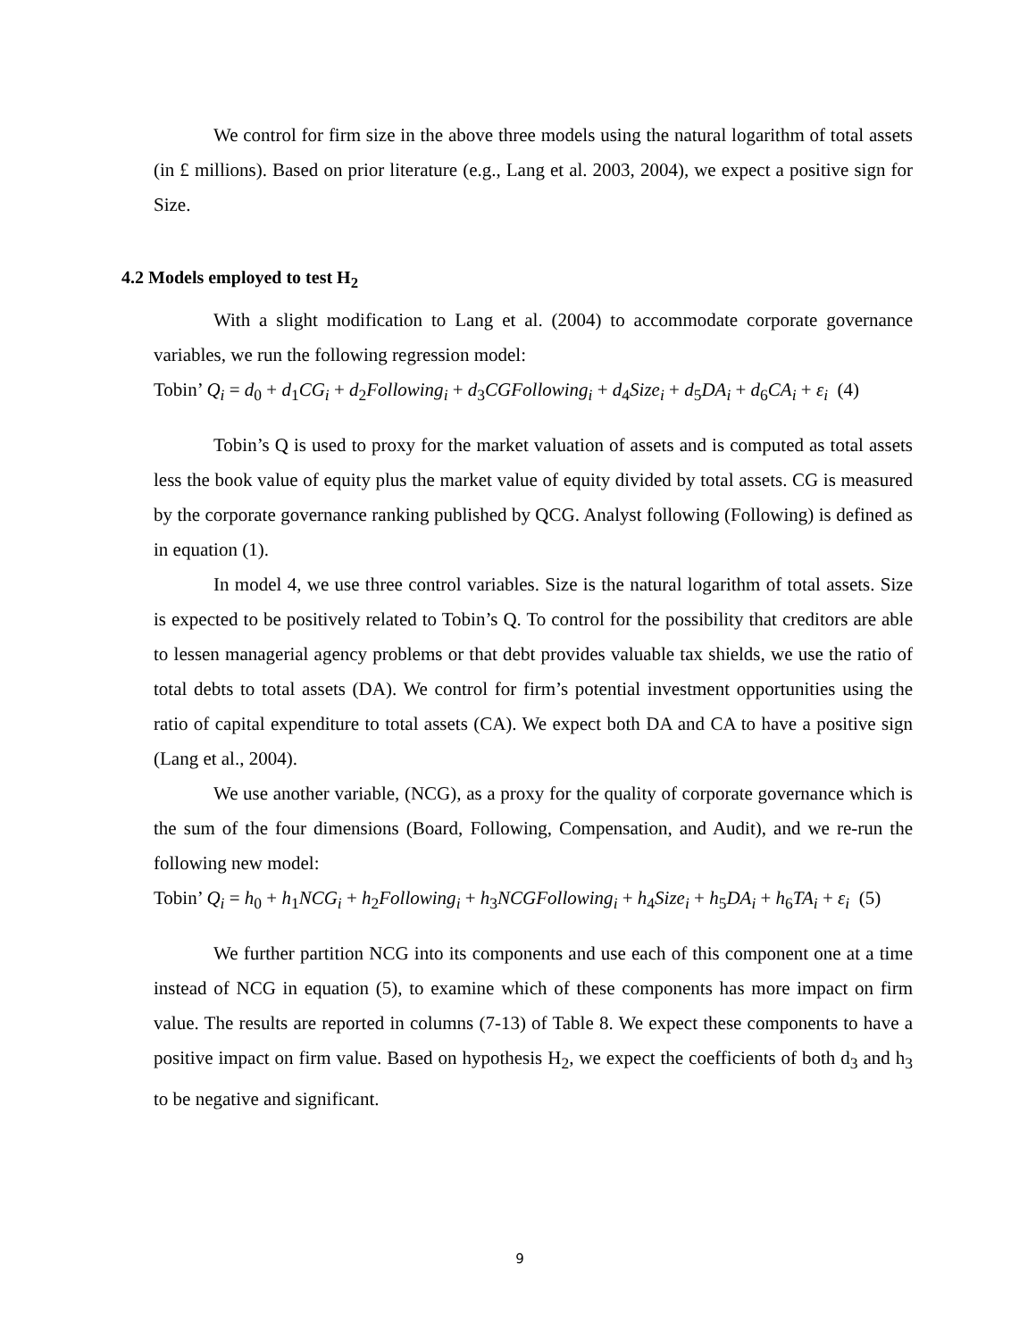We control for firm size in the above three models using the natural logarithm of total assets (in £ millions). Based on prior literature (e.g., Lang et al. 2003, 2004), we expect a positive sign for Size.
4.2 Models employed to test H<sub>2</sub>
With a slight modification to Lang et al. (2004) to accommodate corporate governance variables, we run the following regression model:
Tobin’ Q<sub>i</sub> = d<sub>0</sub> + d<sub>1</sub>CG<sub>i</sub> + d<sub>2</sub>Following<sub>i</sub> + d<sub>3</sub>CGFollowing<sub>i</sub> + d<sub>4</sub>Size<sub>i</sub> + d<sub>5</sub>DA<sub>i</sub> + d<sub>6</sub>CA<sub>i</sub> + ε<sub>i</sub> (4)
Tobin’s Q is used to proxy for the market valuation of assets and is computed as total assets less the book value of equity plus the market value of equity divided by total assets. CG is measured by the corporate governance ranking published by QCG. Analyst following (Following) is defined as in equation (1).
In model 4, we use three control variables. Size is the natural logarithm of total assets. Size is expected to be positively related to Tobin’s Q. To control for the possibility that creditors are able to lessen managerial agency problems or that debt provides valuable tax shields, we use the ratio of total debts to total assets (DA). We control for firm’s potential investment opportunities using the ratio of capital expenditure to total assets (CA). We expect both DA and CA to have a positive sign (Lang et al., 2004).
We use another variable, (NCG), as a proxy for the quality of corporate governance which is the sum of the four dimensions (Board, Following, Compensation, and Audit), and we re-run the following new model:
Tobin’ Q<sub>i</sub> = h<sub>0</sub> + h<sub>1</sub>NCG<sub>i</sub> + h<sub>2</sub>Following<sub>i</sub> + h<sub>3</sub>NCGFollowing<sub>i</sub> + h<sub>4</sub>Size<sub>i</sub> + h<sub>5</sub>DA<sub>i</sub> + h<sub>6</sub>TA<sub>i</sub> + ε<sub>i</sub> (5)
We further partition NCG into its components and use each of this component one at a time instead of NCG in equation (5), to examine which of these components has more impact on firm value. The results are reported in columns (7-13) of Table 8. We expect these components to have a positive impact on firm value. Based on hypothesis H<sub>2</sub>, we expect the coefficients of both d<sub>3</sub> and h<sub>3</sub> to be negative and significant.
9